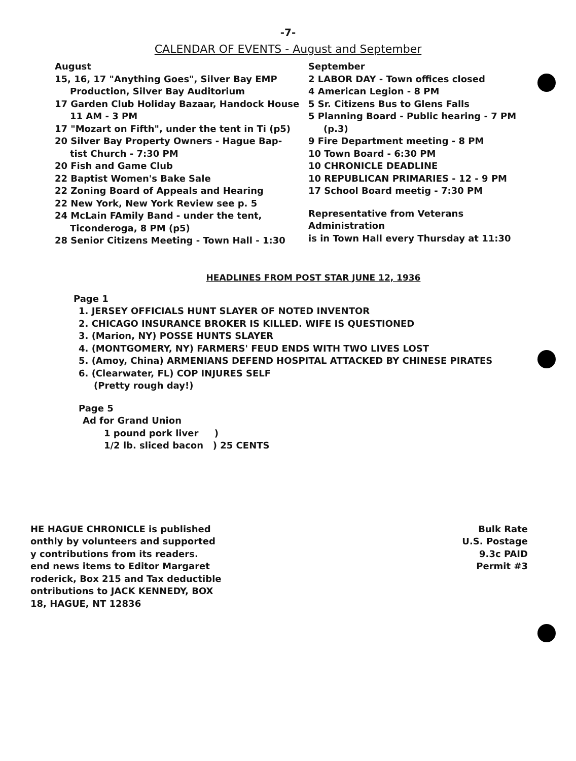-7-
CALENDAR OF EVENTS - August and September
August
15, 16, 17 "Anything Goes", Silver Bay EMP
Production, Silver Bay Auditorium
17 Garden Club Holiday Bazaar, Handock House
11 AM - 3 PM
17 "Mozart on Fifth", under the tent in Ti (p5)
20 Silver Bay Property Owners - Hague Bap-
tist Church - 7:30 PM
20 Fish and Game Club
22 Baptist Women's Bake Sale
22 Zoning Board of Appeals and Hearing
22 New York, New York Review see p. 5
24 McLain FAmily Band - under the tent,
Ticonderoga, 8 PM (p5)
28 Senior Citizens Meeting - Town Hall - 1:30
September
2 LABOR DAY - Town offices closed
4 American Legion - 8 PM
5 Sr. Citizens Bus to Glens Falls
5 Planning Board - Public hearing - 7 PM
(p.3)
9 Fire Department meeting - 8 PM
10 Town Board - 6:30 PM
10 CHRONICLE DEADLINE
10 REPUBLICAN PRIMARIES - 12 - 9 PM
17 School Board meetig - 7:30 PM
Representative from Veterans Administration
is in Town Hall every Thursday at 11:30
HEADLINES FROM POST STAR JUNE 12, 1936
Page 1
1. JERSEY OFFICIALS HUNT SLAYER OF NOTED INVENTOR
2. CHICAGO INSURANCE BROKER IS KILLED. WIFE IS QUESTIONED
3. (Marion, NY) POSSE HUNTS SLAYER
4. (MONTGOMERY, NY) FARMERS' FEUD ENDS WITH TWO LIVES LOST
5. (Amoy, China) ARMENIANS DEFEND HOSPITAL ATTACKED BY CHINESE PIRATES
6. (Clearwater, FL) COP INJURES SELF
(Pretty rough day!)
Page 5
Ad for Grand Union
1 pound pork liver )
1/2 lb. sliced bacon ) 25 CENTS
HE HAGUE CHRONICLE is published
onthly by volunteers and supported
y contributions from its readers.
end news items to Editor Margaret
roderick, Box 215 and Tax deductible
ontributions to JACK KENNEDY, BOX
18, HAGUE, NT 12836
Bulk Rate
U.S. Postage
9.3c PAID
Permit #3